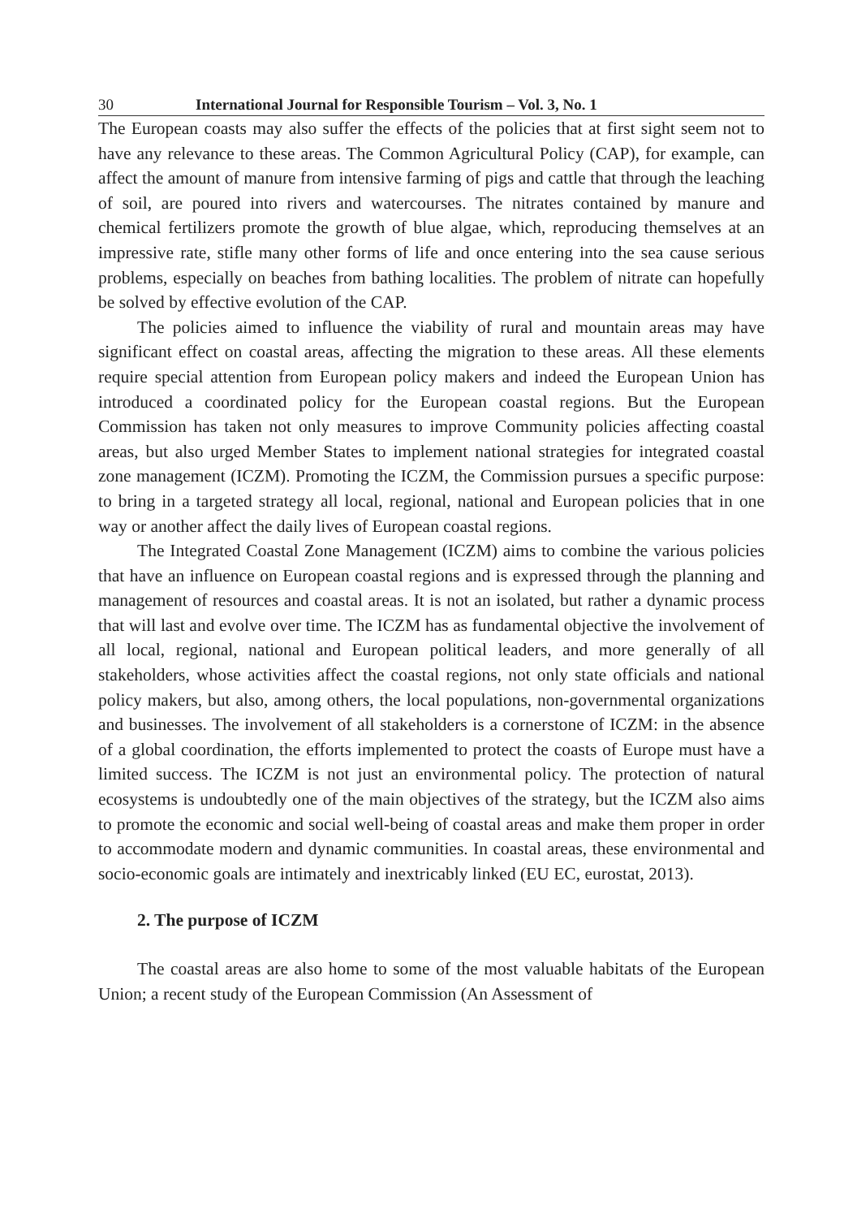30 International Journal for Responsible Tourism – Vol. 3, No. 1
The European coasts may also suffer the effects of the policies that at first sight seem not to have any relevance to these areas. The Common Agricultural Policy (CAP), for example, can affect the amount of manure from intensive farming of pigs and cattle that through the leaching of soil, are poured into rivers and watercourses. The nitrates contained by manure and chemical fertilizers promote the growth of blue algae, which, reproducing themselves at an impressive rate, stifle many other forms of life and once entering into the sea cause serious problems, especially on beaches from bathing localities. The problem of nitrate can hopefully be solved by effective evolution of the CAP.
The policies aimed to influence the viability of rural and mountain areas may have significant effect on coastal areas, affecting the migration to these areas. All these elements require special attention from European policy makers and indeed the European Union has introduced a coordinated policy for the European coastal regions. But the European Commission has taken not only measures to improve Community policies affecting coastal areas, but also urged Member States to implement national strategies for integrated coastal zone management (ICZM). Promoting the ICZM, the Commission pursues a specific purpose: to bring in a targeted strategy all local, regional, national and European policies that in one way or another affect the daily lives of European coastal regions.
The Integrated Coastal Zone Management (ICZM) aims to combine the various policies that have an influence on European coastal regions and is expressed through the planning and management of resources and coastal areas. It is not an isolated, but rather a dynamic process that will last and evolve over time. The ICZM has as fundamental objective the involvement of all local, regional, national and European political leaders, and more generally of all stakeholders, whose activities affect the coastal regions, not only state officials and national policy makers, but also, among others, the local populations, non-governmental organizations and businesses. The involvement of all stakeholders is a cornerstone of ICZM: in the absence of a global coordination, the efforts implemented to protect the coasts of Europe must have a limited success. The ICZM is not just an environmental policy. The protection of natural ecosystems is undoubtedly one of the main objectives of the strategy, but the ICZM also aims to promote the economic and social well-being of coastal areas and make them proper in order to accommodate modern and dynamic communities. In coastal areas, these environmental and socio-economic goals are intimately and inextricably linked (EU EC, eurostat, 2013).
2. The purpose of ICZM
The coastal areas are also home to some of the most valuable habitats of the European Union; a recent study of the European Commission (An Assessment of